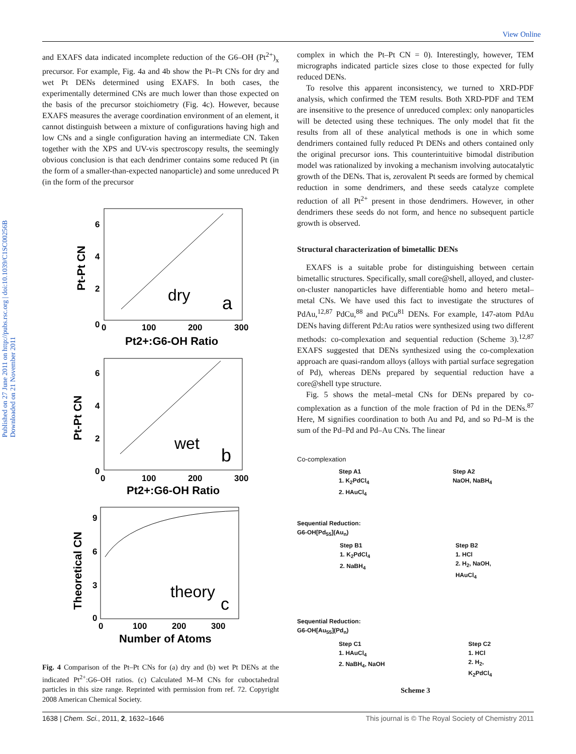View Online
Published on 27 June 2011 on http://pubs.rsc.org | doi:10.1039/C1SC00256B
Downloaded on 21 November 2011
and EXAFS data indicated incomplete reduction of the G6–OH (Pt<sup>2+</sup>)<sub>x</sub> precursor. For example, Fig. 4a and 4b show the Pt–Pt CNs for dry and wet Pt DENs determined using EXAFS. In both cases, the experimentally determined CNs are much lower than those expected on the basis of the precursor stoichiometry (Fig. 4c). However, because EXAFS measures the average coordination environment of an element, it cannot distinguish between a mixture of configurations having high and low CNs and a single configuration having an intermediate CN. Taken together with the XPS and UV-vis spectroscopy results, the seemingly obvious conclusion is that each dendrimer contains some reduced Pt (in the form of a smaller-than-expected nanoparticle) and some unreduced Pt (in the form of the precursor
dry
a
0
2
4
6
0
100
200
300
Pt2+:G6-OH Ratio
Pt-Pt CN
wet
b
0
2
4
6
0
100
200
300
Pt2+:G6-OH Ratio
Pt-Pt CN
theory
c
0
3
6
9
0
100
200
300
Number of Atoms
Theoretical CN
Fig. 4 Comparison of the Pt–Pt CNs for (a) dry and (b) wet Pt DENs at the indicated Pt<sup>2+</sup>:G6–OH ratios. (c) Calculated M–M CNs for cuboctahedral particles in this size range. Reprinted with permission from ref. 72. Copyright 2008 American Chemical Society.
complex in which the Pt–Pt CN = 0). Interestingly, however, TEM micrographs indicated particle sizes close to those expected for fully reduced DENs.
To resolve this apparent inconsistency, we turned to XRD-PDF analysis, which confirmed the TEM results. Both XRD-PDF and TEM are insensitive to the presence of unreduced complex: only nanoparticles will be detected using these techniques. The only model that fit the results from all of these analytical methods is one in which some dendrimers contained fully reduced Pt DENs and others contained only the original precursor ions. This counterintuitive bimodal distribution model was rationalized by invoking a mechanism involving autocatalytic growth of the DENs. That is, zerovalent Pt seeds are formed by chemical reduction in some dendrimers, and these seeds catalyze complete reduction of all Pt<sup>2+</sup> present in those dendrimers. However, in other dendrimers these seeds do not form, and hence no subsequent particle growth is observed.
Structural characterization of bimetallic DENs
EXAFS is a suitable probe for distinguishing between certain bimetallic structures. Specifically, small core@shell, alloyed, and cluster-on-cluster nanoparticles have differentiable homo and hetero metal–metal CNs. We have used this fact to investigate the structures of PdAu,<sup>12,87</sup> PdCu,<sup>88</sup> and PtCu<sup>81</sup> DENs. For example, 147-atom PdAu DENs having different Pd:Au ratios were synthesized using two different methods: co-complexation and sequential reduction (Scheme 3).<sup>12,87</sup> EXAFS suggested that DENs synthesized using the co-complexation approach are quasi-random alloys (alloys with partial surface segregation of Pd), whereas DENs prepared by sequential reduction have a core@shell type structure.
Fig. 5 shows the metal–metal CNs for DENs prepared by co-complexation as a function of the mole fraction of Pd in the DENs.<sup>87</sup> Here, M signifies coordination to both Au and Pd, and so Pd–M is the sum of the Pd–Pd and Pd–Au CNs. The linear
Co-complexation
Step A1
1. K<sub>2</sub>PdCl<sub>4</sub>
2. HAuCl<sub>4</sub> Step A2
NaOH, NaBH<sub>4</sub>
Sequential Reduction:
G6-OH[Pd<sub>55</sub>](Au<sub>n</sub>)
Step B1
1. K<sub>2</sub>PdCl<sub>4</sub>
2. NaBH<sub>4</sub> Step B2
1. HCl
2. H<sub>2</sub>, NaOH,
HAuCl<sub>4</sub>
Sequential Reduction:
G6-OH[Au<sub>55</sub>](Pd<sub>n</sub>)
Step C1
1. HAuCl<sub>4</sub>
2. NaBH<sub>4</sub>, NaOH Step C2
1. HCl
2. H<sub>2</sub>,
K<sub>2</sub>PdCl<sub>4</sub>
Scheme 3
1638 | Chem. Sci., 2011, 2, 1632–1646 This journal is © The Royal Society of Chemistry 2011